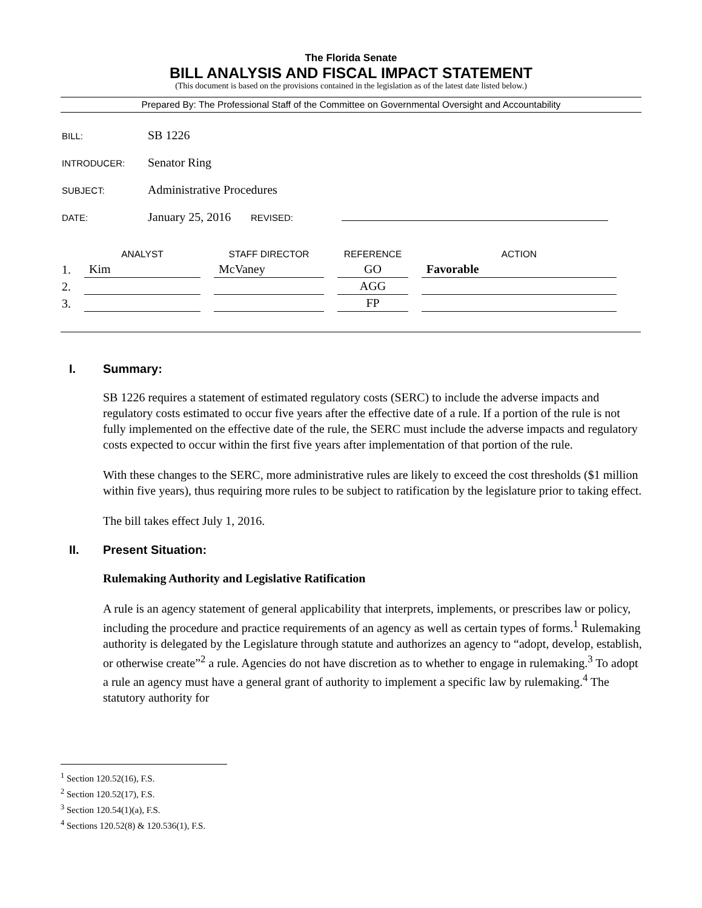The Florida Senate
BILL ANALYSIS AND FISCAL IMPACT STATEMENT
(This document is based on the provisions contained in the legislation as of the latest date listed below.)
Prepared By: The Professional Staff of the Committee on Governmental Oversight and Accountability
BILL:
SB 1226
INTRODUCER:
Senator Ring
SUBJECT:
Administrative Procedures
DATE:
January 25, 2016
REVISED:
| | ANALYST | STAFF DIRECTOR | REFERENCE | ACTION |
| --- | --- | --- | --- | --- |
| 1. | Kim | McVaney | GO | Favorable |
| 2. | | | AGG | |
| 3. | | | FP | |
I. Summary:
SB 1226 requires a statement of estimated regulatory costs (SERC) to include the adverse impacts and regulatory costs estimated to occur five years after the effective date of a rule. If a portion of the rule is not fully implemented on the effective date of the rule, the SERC must include the adverse impacts and regulatory costs expected to occur within the first five years after implementation of that portion of the rule.
With these changes to the SERC, more administrative rules are likely to exceed the cost thresholds ($1 million within five years), thus requiring more rules to be subject to ratification by the legislature prior to taking effect.
The bill takes effect July 1, 2016.
II. Present Situation:
Rulemaking Authority and Legislative Ratification
A rule is an agency statement of general applicability that interprets, implements, or prescribes law or policy, including the procedure and practice requirements of an agency as well as certain types of forms.<sup>1</sup> Rulemaking authority is delegated by the Legislature through statute and authorizes an agency to “adopt, develop, establish, or otherwise create”<sup>2</sup> a rule. Agencies do not have discretion as to whether to engage in rulemaking.<sup>3</sup> To adopt a rule an agency must have a general grant of authority to implement a specific law by rulemaking.<sup>4</sup> The statutory authority for
<sup>1</sup> Section 120.52(16), F.S.
<sup>2</sup> Section 120.52(17), F.S.
<sup>3</sup> Section 120.54(1)(a), F.S.
<sup>4</sup> Sections 120.52(8) & 120.536(1), F.S.